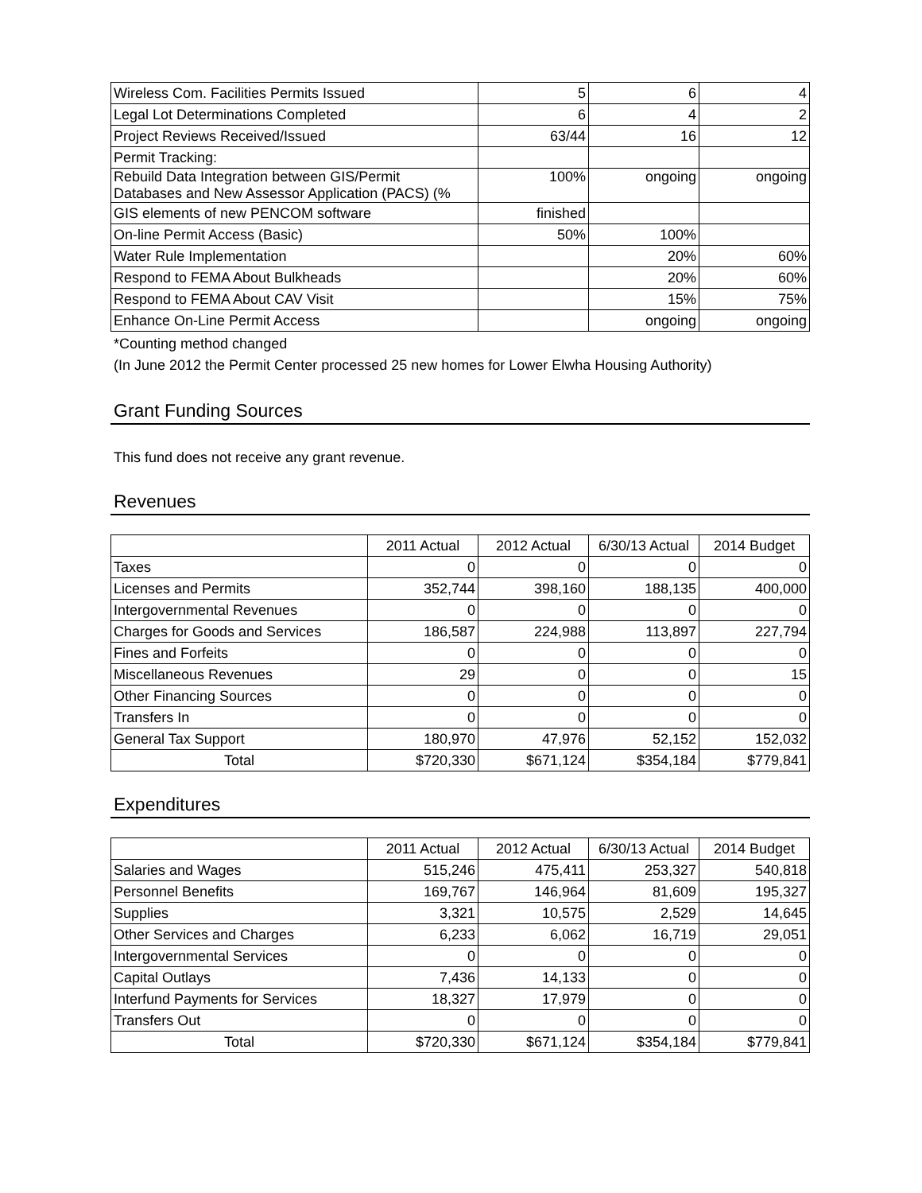| Wireless Com. Facilities Permits Issued | 5 | 6 | 4 |
| Legal Lot Determinations Completed | 6 | 4 | 2 |
| Project Reviews Received/Issued | 63/44 | 16 | 12 |
| Permit Tracking: | | | |
| Rebuild Data Integration between GIS/Permit Databases and New Assessor Application (PACS) (% | 100% | ongoing | ongoing |
| GIS elements of new PENCOM software | finished | | |
| On-line Permit Access (Basic) | 50% | 100% | |
| Water Rule Implementation | | 20% | 60% |
| Respond to FEMA About Bulkheads | | 20% | 60% |
| Respond to FEMA About CAV Visit | | 15% | 75% |
| Enhance On-Line Permit Access | | ongoing | ongoing |
*Counting method changed
(In June 2012 the Permit Center processed 25 new homes for Lower Elwha Housing Authority)
Grant Funding Sources
This fund does not receive any grant revenue.
Revenues
| | 2011 Actual | 2012 Actual | 6/30/13 Actual | 2014 Budget |
| --- | --- | --- | --- | --- |
| Taxes | 0 | 0 | 0 | 0 |
| Licenses and Permits | 352,744 | 398,160 | 188,135 | 400,000 |
| Intergovernmental Revenues | 0 | 0 | 0 | 0 |
| Charges for Goods and Services | 186,587 | 224,988 | 113,897 | 227,794 |
| Fines and Forfeits | 0 | 0 | 0 | 0 |
| Miscellaneous Revenues | 29 | 0 | 0 | 15 |
| Other Financing Sources | 0 | 0 | 0 | 0 |
| Transfers In | 0 | 0 | 0 | 0 |
| General Tax Support | 180,970 | 47,976 | 52,152 | 152,032 |
| Total | $720,330 | $671,124 | $354,184 | $779,841 |
Expenditures
| | 2011 Actual | 2012 Actual | 6/30/13 Actual | 2014 Budget |
| --- | --- | --- | --- | --- |
| Salaries and Wages | 515,246 | 475,411 | 253,327 | 540,818 |
| Personnel Benefits | 169,767 | 146,964 | 81,609 | 195,327 |
| Supplies | 3,321 | 10,575 | 2,529 | 14,645 |
| Other Services and Charges | 6,233 | 6,062 | 16,719 | 29,051 |
| Intergovernmental Services | 0 | 0 | 0 | 0 |
| Capital Outlays | 7,436 | 14,133 | 0 | 0 |
| Interfund Payments for Services | 18,327 | 17,979 | 0 | 0 |
| Transfers Out | 0 | 0 | 0 | 0 |
| Total | $720,330 | $671,124 | $354,184 | $779,841 |